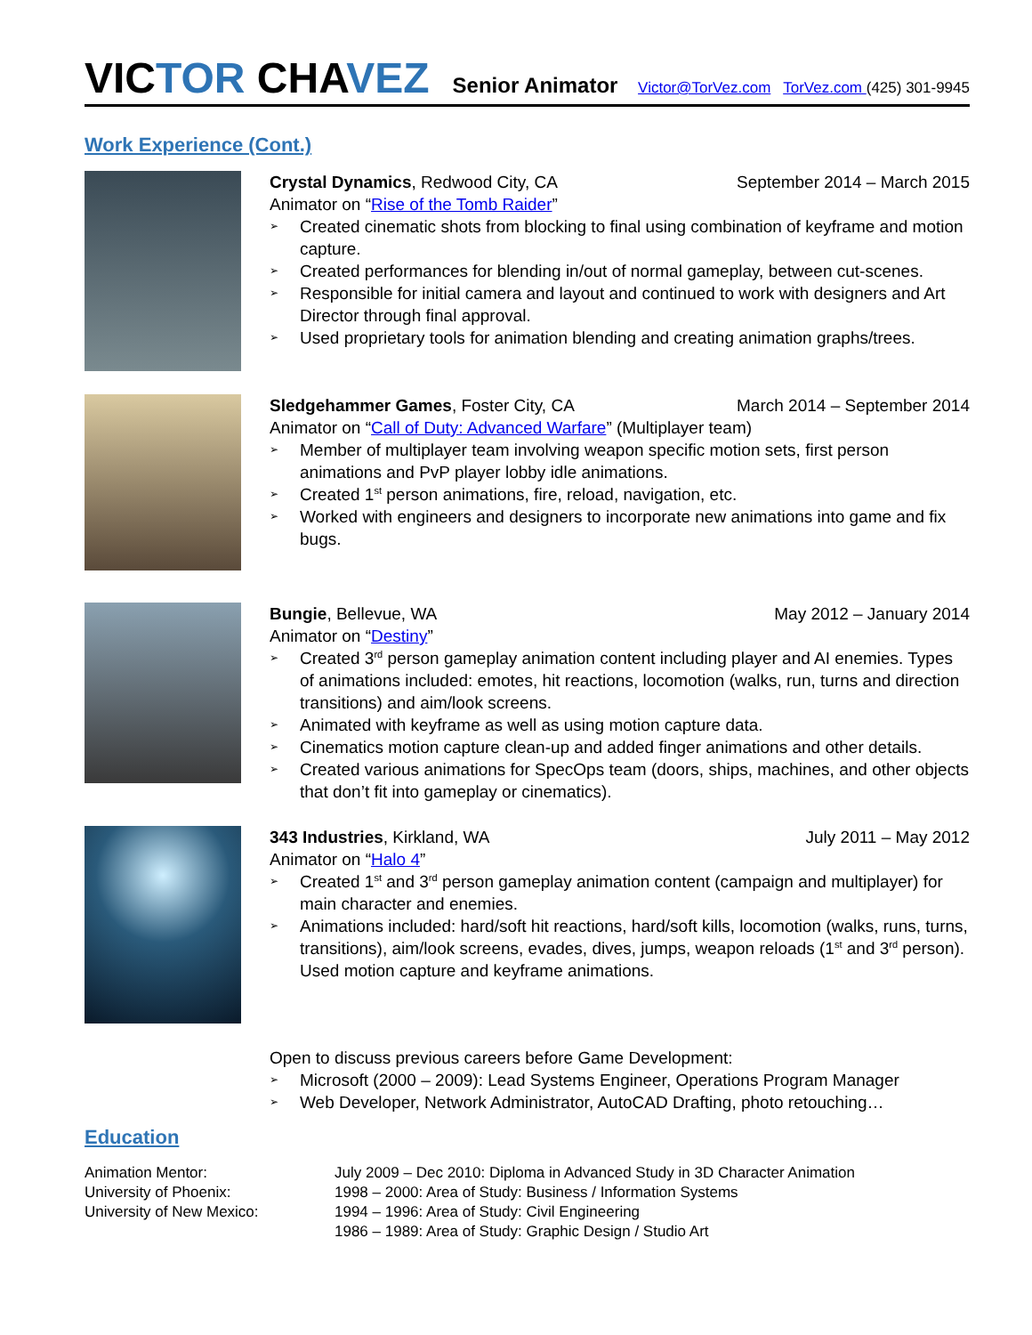VICTOR CHAVEZ Senior Animator Victor@TorVez.com TorVez.com (425) 301-9945
Work Experience (Cont.)
Crystal Dynamics, Redwood City, CA September 2014 – March 2015
Animator on “Rise of the Tomb Raider”
Created cinematic shots from blocking to final using combination of keyframe and motion capture.
Created performances for blending in/out of normal gameplay, between cut-scenes.
Responsible for initial camera and layout and continued to work with designers and Art Director through final approval.
Used proprietary tools for animation blending and creating animation graphs/trees.
Sledgehammer Games, Foster City, CA March 2014 – September 2014
Animator on “Call of Duty: Advanced Warfare” (Multiplayer team)
Member of multiplayer team involving weapon specific motion sets, first person animations and PvP player lobby idle animations.
Created 1<sup>st</sup> person animations, fire, reload, navigation, etc.
Worked with engineers and designers to incorporate new animations into game and fix bugs.
Bungie, Bellevue, WA May 2012 – January 2014
Animator on “Destiny”
Created 3<sup>rd</sup> person gameplay animation content including player and AI enemies. Types of animations included: emotes, hit reactions, locomotion (walks, run, turns and direction transitions) and aim/look screens.
Animated with keyframe as well as using motion capture data.
Cinematics motion capture clean-up and added finger animations and other details.
Created various animations for SpecOps team (doors, ships, machines, and other objects that don’t fit into gameplay or cinematics).
343 Industries, Kirkland, WA July 2011 – May 2012
Animator on “Halo 4”
Created 1<sup>st</sup> and 3<sup>rd</sup> person gameplay animation content (campaign and multiplayer) for main character and enemies.
Animations included: hard/soft hit reactions, hard/soft kills, locomotion (walks, runs, turns, transitions), aim/look screens, evades, dives, jumps, weapon reloads (1<sup>st</sup> and 3<sup>rd</sup> person). Used motion capture and keyframe animations.
Open to discuss previous careers before Game Development:
Microsoft (2000 – 2009): Lead Systems Engineer, Operations Program Manager
Web Developer, Network Administrator, AutoCAD Drafting, photo retouching…
Education
| Animation Mentor: | July 2009 – Dec 2010: Diploma in Advanced Study in 3D Character Animation |
| University of Phoenix: | 1998 – 2000: Area of Study: Business / Information Systems |
| University of New Mexico: | 1994 – 1996: Area of Study: Civil Engineering |
| | 1986 – 1989: Area of Study: Graphic Design / Studio Art |